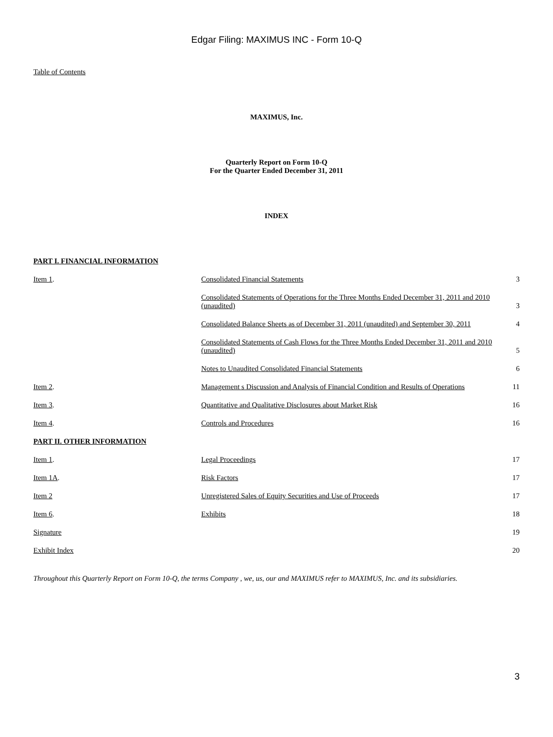Edgar Filing: MAXIMUS INC - Form 10-Q
Table of Contents
MAXIMUS, Inc.
Quarterly Report on Form 10-Q
For the Quarter Ended December 31, 2011
INDEX
PART I. FINANCIAL INFORMATION
| Item 1 . | Consolidated Financial Statements | 3 |
| | Consolidated Statements of Operations for the Three Months Ended December 31, 2011 and 2010 (unaudited) | 3 |
| | Consolidated Balance Sheets as of December 31, 2011 (unaudited) and September 30, 2011 | 4 |
| | Consolidated Statements of Cash Flows for the Three Months Ended December 31, 2011 and 2010 (unaudited) | 5 |
| | Notes to Unaudited Consolidated Financial Statements | 6 |
| Item 2 . | Management s Discussion and Analysis of Financial Condition and Results of Operations | 11 |
| Item 3 . | Quantitative and Qualitative Disclosures about Market Risk | 16 |
| Item 4 . | Controls and Procedures | 16 |
| PART II. OTHER INFORMATION | | |
| Item 1 . | Legal Proceedings | 17 |
| Item 1A . | Risk Factors | 17 |
| Item 2 | Unregistered Sales of Equity Securities and Use of Proceeds | 17 |
| Item 6 . | Exhibits | 18 |
| Signature | | 19 |
| Exhibit Index | | 20 |
Throughout this Quarterly Report on Form 10-Q, the terms Company , we, us, our and MAXIMUS refer to MAXIMUS, Inc. and its subsidiaries.
3